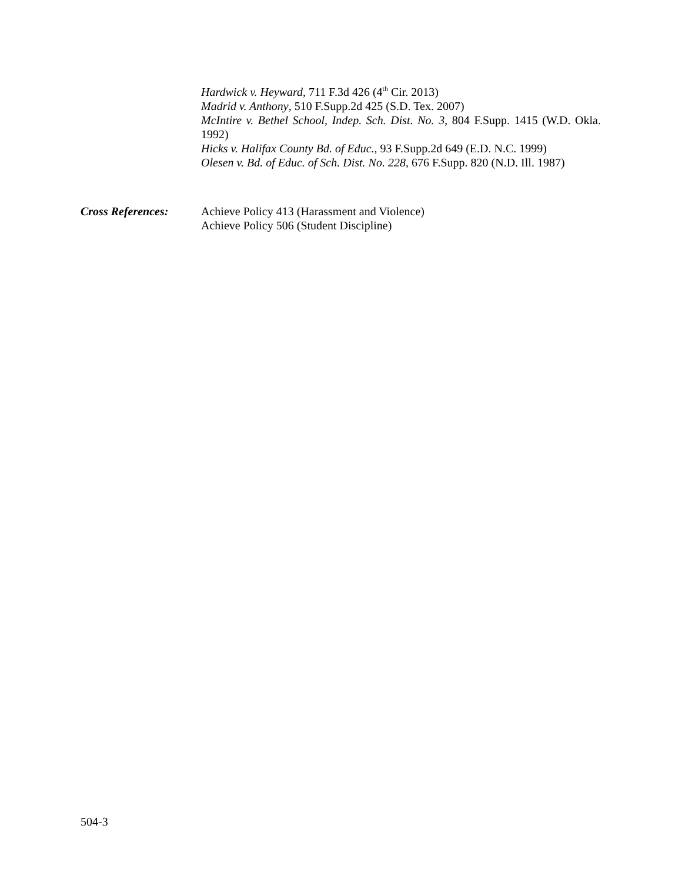Hardwick v. Heyward, 711 F.3d 426 (4<sup>th</sup> Cir. 2013)
Madrid v. Anthony, 510 F.Supp.2d 425 (S.D. Tex. 2007)
McIntire v. Bethel School, Indep. Sch. Dist. No. 3, 804 F.Supp. 1415 (W.D. Okla. 1992)
Hicks v. Halifax County Bd. of Educ., 93 F.Supp.2d 649 (E.D. N.C. 1999)
Olesen v. Bd. of Educ. of Sch. Dist. No. 228, 676 F.Supp. 820 (N.D. Ill. 1987)
Cross References: Achieve Policy 413 (Harassment and Violence)
Achieve Policy 506 (Student Discipline)
504-3